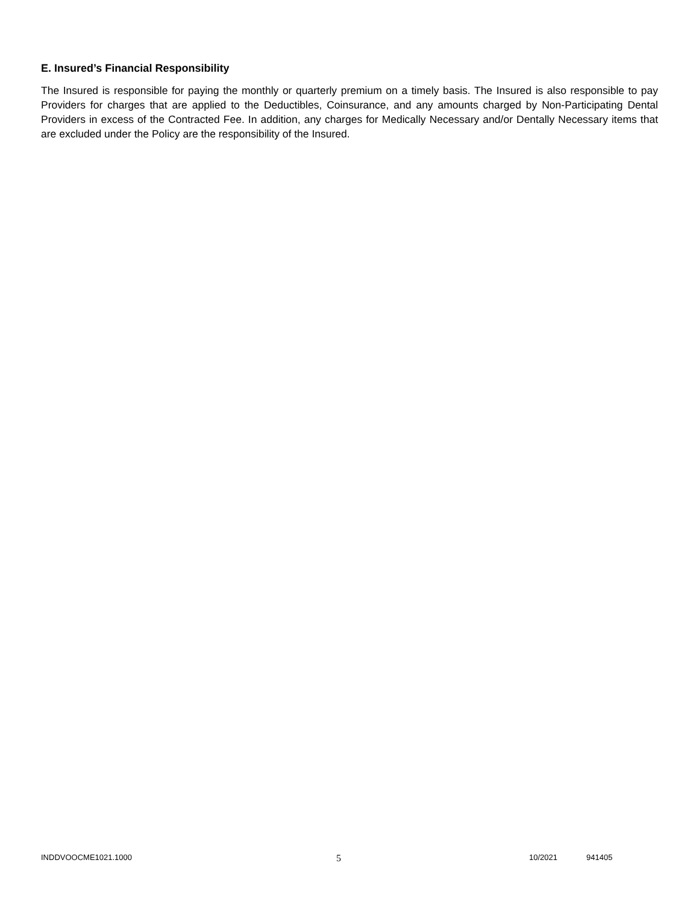E. Insured’s Financial Responsibility
The Insured is responsible for paying the monthly or quarterly premium on a timely basis. The Insured is also responsible to pay Providers for charges that are applied to the Deductibles, Coinsurance, and any amounts charged by Non-Participating Dental Providers in excess of the Contracted Fee. In addition, any charges for Medically Necessary and/or Dentally Necessary items that are excluded under the Policy are the responsibility of the Insured.
INDDVOOCME1021.1000 5 10/2021 941405